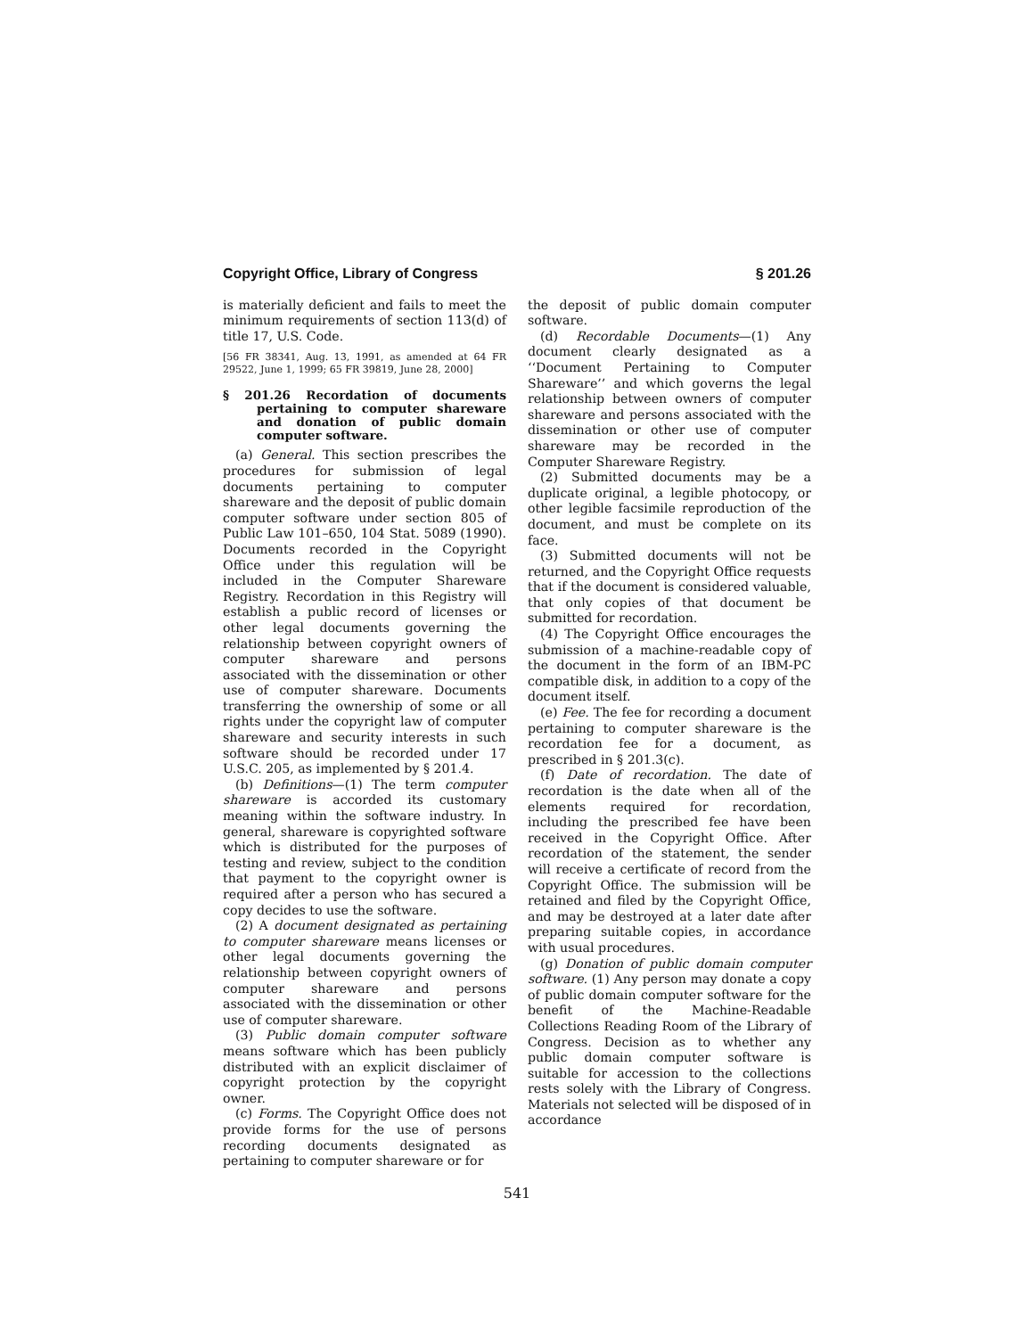Copyright Office, Library of Congress § 201.26
is materially deficient and fails to meet the minimum requirements of section 113(d) of title 17, U.S. Code.
[56 FR 38341, Aug. 13, 1991, as amended at 64 FR 29522, June 1, 1999; 65 FR 39819, June 28, 2000]
§ 201.26 Recordation of documents pertaining to computer shareware and donation of public domain computer software.
(a) General. This section prescribes the procedures for submission of legal documents pertaining to computer shareware and the deposit of public domain computer software under section 805 of Public Law 101–650, 104 Stat. 5089 (1990). Documents recorded in the Copyright Office under this regulation will be included in the Computer Shareware Registry. Recordation in this Registry will establish a public record of licenses or other legal documents governing the relationship between copyright owners of computer shareware and persons associated with the dissemination or other use of computer shareware. Documents transferring the ownership of some or all rights under the copyright law of computer shareware and security interests in such software should be recorded under 17 U.S.C. 205, as implemented by § 201.4.
(b) Definitions—(1) The term computer shareware is accorded its customary meaning within the software industry. In general, shareware is copyrighted software which is distributed for the purposes of testing and review, subject to the condition that payment to the copyright owner is required after a person who has secured a copy decides to use the software.
(2) A document designated as pertaining to computer shareware means licenses or other legal documents governing the relationship between copyright owners of computer shareware and persons associated with the dissemination or other use of computer shareware.
(3) Public domain computer software means software which has been publicly distributed with an explicit disclaimer of copyright protection by the copyright owner.
(c) Forms. The Copyright Office does not provide forms for the use of persons recording documents designated as pertaining to computer shareware or for
the deposit of public domain computer software.
(d) Recordable Documents—(1) Any document clearly designated as a ‘‘Document Pertaining to Computer Shareware’’ and which governs the legal relationship between owners of computer shareware and persons associated with the dissemination or other use of computer shareware may be recorded in the Computer Shareware Registry.
(2) Submitted documents may be a duplicate original, a legible photocopy, or other legible facsimile reproduction of the document, and must be complete on its face.
(3) Submitted documents will not be returned, and the Copyright Office requests that if the document is considered valuable, that only copies of that document be submitted for recordation.
(4) The Copyright Office encourages the submission of a machine-readable copy of the document in the form of an IBM-PC compatible disk, in addition to a copy of the document itself.
(e) Fee. The fee for recording a document pertaining to computer shareware is the recordation fee for a document, as prescribed in § 201.3(c).
(f) Date of recordation. The date of recordation is the date when all of the elements required for recordation, including the prescribed fee have been received in the Copyright Office. After recordation of the statement, the sender will receive a certificate of record from the Copyright Office. The submission will be retained and filed by the Copyright Office, and may be destroyed at a later date after preparing suitable copies, in accordance with usual procedures.
(g) Donation of public domain computer software. (1) Any person may donate a copy of public domain computer software for the benefit of the Machine-Readable Collections Reading Room of the Library of Congress. Decision as to whether any public domain computer software is suitable for accession to the collections rests solely with the Library of Congress. Materials not selected will be disposed of in accordance
541